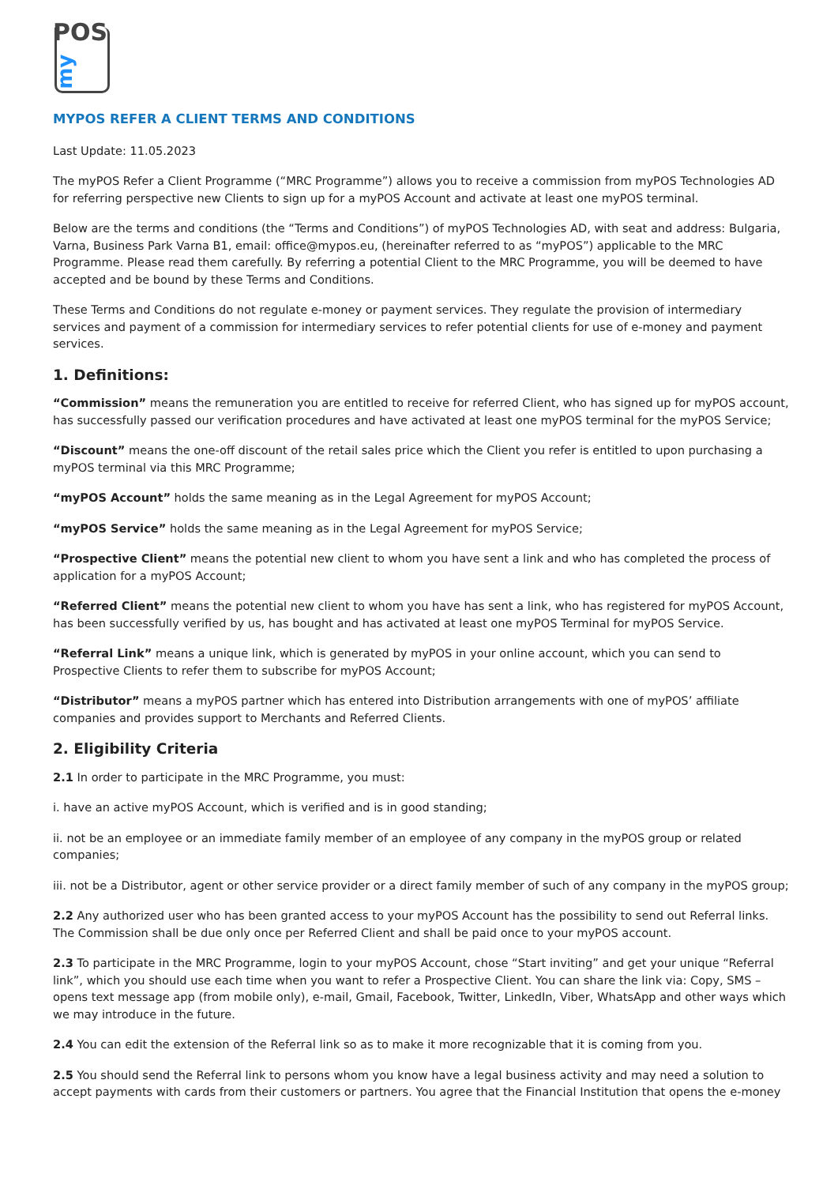POS
my
MYPOS REFER A CLIENT TERMS AND CONDITIONS
Last Update: 11.05.2023
The myPOS Refer a Client Programme (“MRC Programme”) allows you to receive a commission from myPOS Technologies AD for referring perspective new Clients to sign up for a myPOS Account and activate at least one myPOS terminal.
Below are the terms and conditions (the “Terms and Conditions”) of myPOS Technologies AD, with seat and address: Bulgaria, Varna, Business Park Varna B1, email: office@mypos.eu, (hereinafter referred to as “myPOS”) applicable to the MRC Programme. Please read them carefully. By referring a potential Client to the MRC Programme, you will be deemed to have accepted and be bound by these Terms and Conditions.
These Terms and Conditions do not regulate e-money or payment services. They regulate the provision of intermediary services and payment of a commission for intermediary services to refer potential clients for use of e-money and payment services.
1. Definitions:
“Commission” means the remuneration you are entitled to receive for referred Client, who has signed up for myPOS account, has successfully passed our verification procedures and have activated at least one myPOS terminal for the myPOS Service;
“Discount” means the one-off discount of the retail sales price which the Client you refer is entitled to upon purchasing a myPOS terminal via this MRC Programme;
“myPOS Account” holds the same meaning as in the Legal Agreement for myPOS Account;
“myPOS Service” holds the same meaning as in the Legal Agreement for myPOS Service;
“Prospective Client” means the potential new client to whom you have sent a link and who has completed the process of application for a myPOS Account;
“Referred Client” means the potential new client to whom you have has sent a link, who has registered for myPOS Account, has been successfully verified by us, has bought and has activated at least one myPOS Terminal for myPOS Service.
“Referral Link” means a unique link, which is generated by myPOS in your online account, which you can send to Prospective Clients to refer them to subscribe for myPOS Account;
“Distributor” means a myPOS partner which has entered into Distribution arrangements with one of myPOS’ affiliate companies and provides support to Merchants and Referred Clients.
2. Eligibility Criteria
2.1 In order to participate in the MRC Programme, you must:
i. have an active myPOS Account, which is verified and is in good standing;
ii. not be an employee or an immediate family member of an employee of any company in the myPOS group or related companies;
iii. not be a Distributor, agent or other service provider or a direct family member of such of any company in the myPOS group;
2.2 Any authorized user who has been granted access to your myPOS Account has the possibility to send out Referral links. The Commission shall be due only once per Referred Client and shall be paid once to your myPOS account.
2.3 To participate in the MRC Programme, login to your myPOS Account, chose “Start inviting” and get your unique “Referral link”, which you should use each time when you want to refer a Prospective Client. You can share the link via: Copy, SMS – opens text message app (from mobile only), e-mail, Gmail, Facebook, Twitter, LinkedIn, Viber, WhatsApp and other ways which we may introduce in the future.
2.4 You can edit the extension of the Referral link so as to make it more recognizable that it is coming from you.
2.5 You should send the Referral link to persons whom you know have a legal business activity and may need a solution to accept payments with cards from their customers or partners. You agree that the Financial Institution that opens the e-money